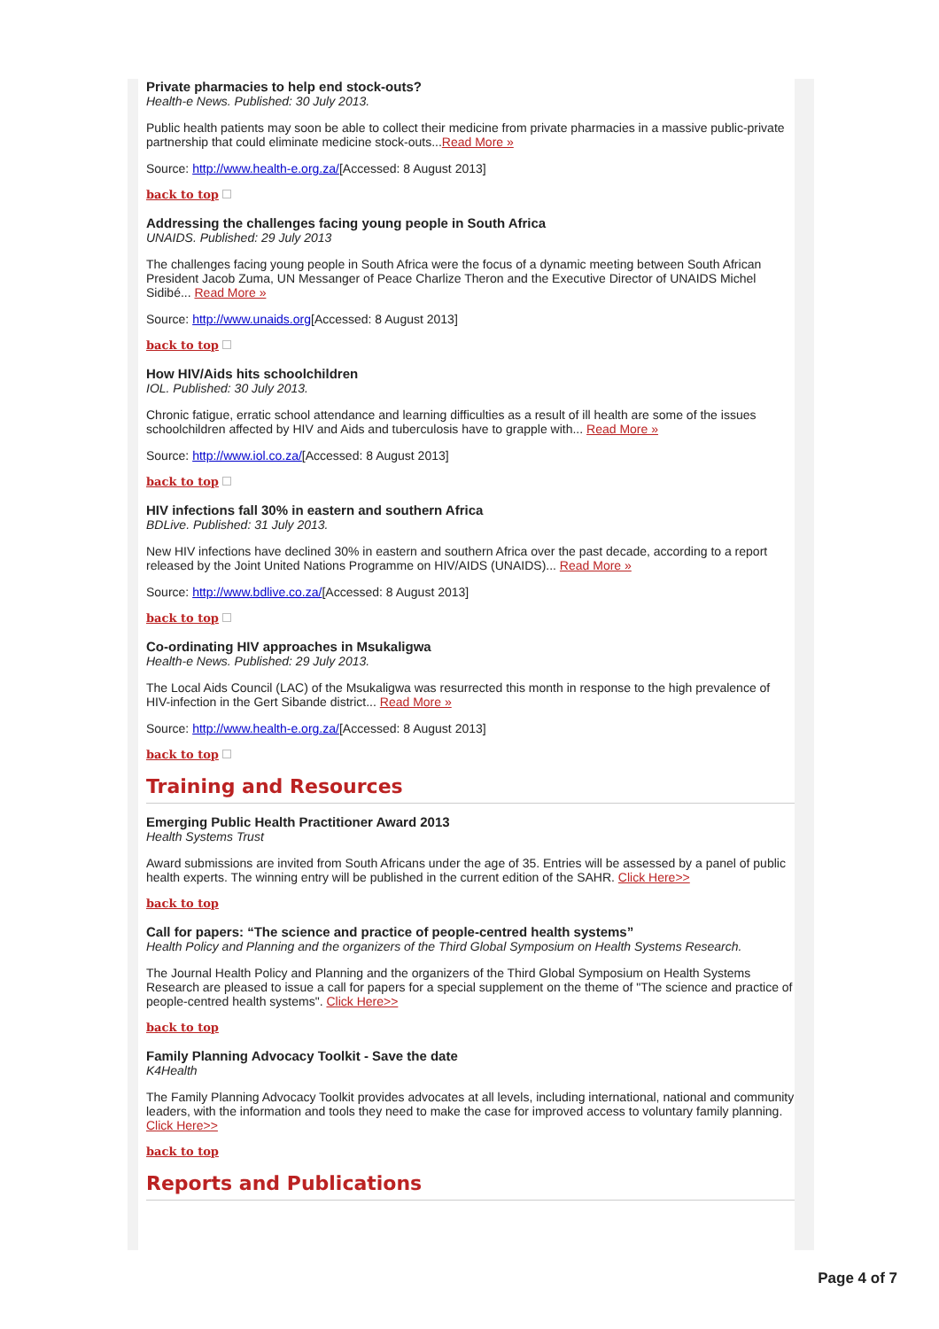Private pharmacies to help end stock-outs?
Health-e News. Published: 30 July 2013.
Public health patients may soon be able to collect their medicine from private pharmacies in a massive public-private partnership that could eliminate medicine stock-outs...Read More »
Source: http://www.health-e.org.za/[Accessed: 8 August 2013]
back to top
Addressing the challenges facing young people in South Africa
UNAIDS. Published: 29 July 2013
The challenges facing young people in South Africa were the focus of a dynamic meeting between South African President Jacob Zuma, UN Messanger of Peace Charlize Theron and the Executive Director of UNAIDS Michel Sidibé... Read More »
Source: http://www.unaids.org[Accessed: 8 August 2013]
back to top
How HIV/Aids hits schoolchildren
IOL. Published: 30 July 2013.
Chronic fatigue, erratic school attendance and learning difficulties as a result of ill health are some of the issues schoolchildren affected by HIV and Aids and tuberculosis have to grapple with... Read More »
Source: http://www.iol.co.za/[Accessed: 8 August 2013]
back to top
HIV infections fall 30% in eastern and southern Africa
BDLive. Published: 31 July 2013.
New HIV infections have declined 30% in eastern and southern Africa over the past decade, according to a report released by the Joint United Nations Programme on HIV/AIDS (UNAIDS)... Read More »
Source: http://www.bdlive.co.za/[Accessed: 8 August 2013]
back to top
Co-ordinating HIV approaches in Msukaligwa
Health-e News. Published: 29 July 2013.
The Local Aids Council (LAC) of the Msukaligwa was resurrected this month in response to the high prevalence of HIV-infection in the Gert Sibande district... Read More »
Source: http://www.health-e.org.za/[Accessed: 8 August 2013]
back to top
Training and Resources
Emerging Public Health Practitioner Award 2013
Health Systems Trust
Award submissions are invited from South Africans under the age of 35. Entries will be assessed by a panel of public health experts. The winning entry will be published in the current edition of the SAHR. Click Here>>
back to top
Call for papers: “The science and practice of people-centred health systems”
Health Policy and Planning and the organizers of the Third Global Symposium on Health Systems Research.
The Journal Health Policy and Planning and the organizers of the Third Global Symposium on Health Systems Research are pleased to issue a call for papers for a special supplement on the theme of "The science and practice of people-centred health systems". Click Here>>
back to top
Family Planning Advocacy Toolkit - Save the date
K4Health
The Family Planning Advocacy Toolkit provides advocates at all levels, including international, national and community leaders, with the information and tools they need to make the case for improved access to voluntary family planning. Click Here>>
back to top
Reports and Publications
Page 4 of 7